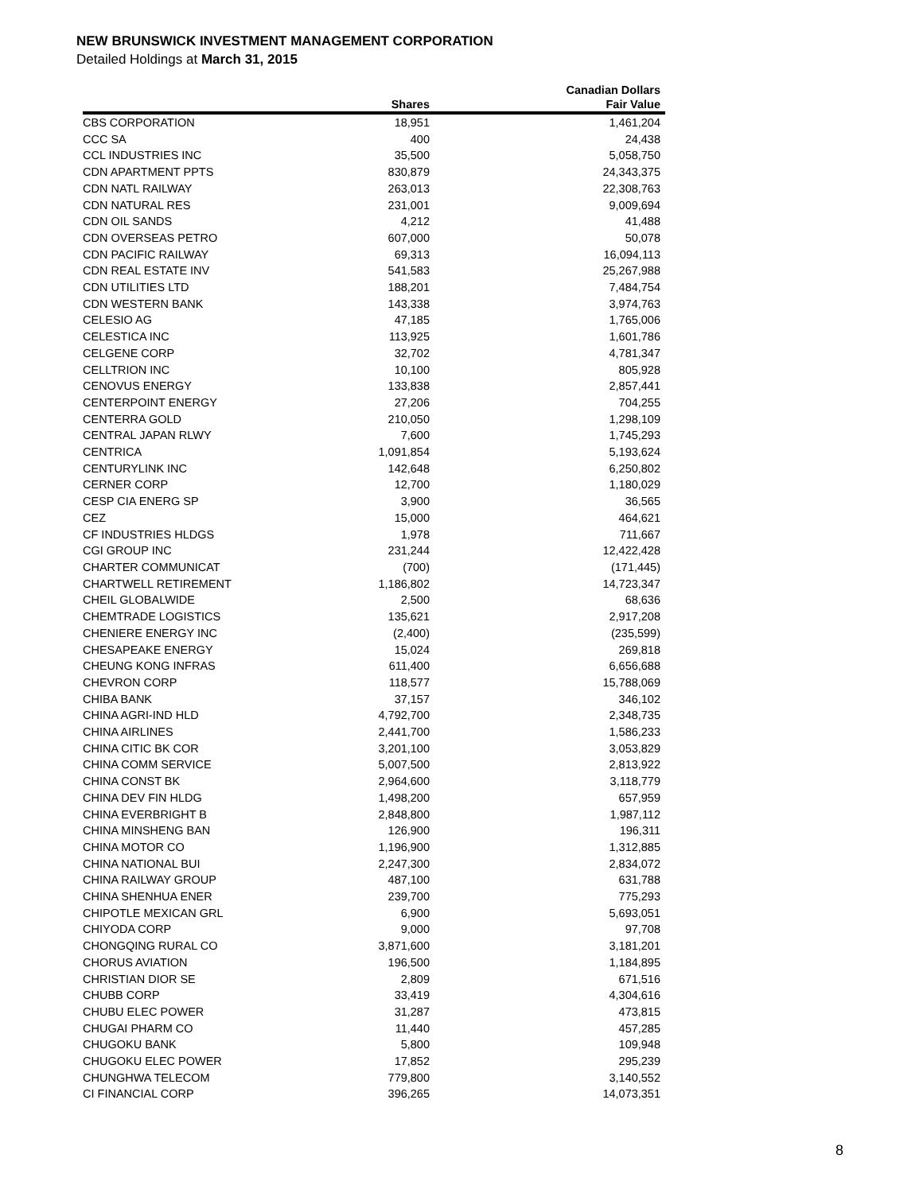NEW BRUNSWICK INVESTMENT MANAGEMENT CORPORATION
Detailed Holdings at March 31, 2015
| | Shares | Canadian Dollars Fair Value |
| --- | --- | --- |
| CBS CORPORATION | 18,951 | 1,461,204 |
| CCC SA | 400 | 24,438 |
| CCL INDUSTRIES INC | 35,500 | 5,058,750 |
| CDN APARTMENT PPTS | 830,879 | 24,343,375 |
| CDN NATL RAILWAY | 263,013 | 22,308,763 |
| CDN NATURAL RES | 231,001 | 9,009,694 |
| CDN OIL SANDS | 4,212 | 41,488 |
| CDN OVERSEAS PETRO | 607,000 | 50,078 |
| CDN PACIFIC RAILWAY | 69,313 | 16,094,113 |
| CDN REAL ESTATE INV | 541,583 | 25,267,988 |
| CDN UTILITIES LTD | 188,201 | 7,484,754 |
| CDN WESTERN BANK | 143,338 | 3,974,763 |
| CELESIO AG | 47,185 | 1,765,006 |
| CELESTICA INC | 113,925 | 1,601,786 |
| CELGENE CORP | 32,702 | 4,781,347 |
| CELLTRION INC | 10,100 | 805,928 |
| CENOVUS ENERGY | 133,838 | 2,857,441 |
| CENTERPOINT ENERGY | 27,206 | 704,255 |
| CENTERRA GOLD | 210,050 | 1,298,109 |
| CENTRAL JAPAN RLWY | 7,600 | 1,745,293 |
| CENTRICA | 1,091,854 | 5,193,624 |
| CENTURYLINK INC | 142,648 | 6,250,802 |
| CERNER CORP | 12,700 | 1,180,029 |
| CESP CIA ENERG SP | 3,900 | 36,565 |
| CEZ | 15,000 | 464,621 |
| CF INDUSTRIES HLDGS | 1,978 | 711,667 |
| CGI GROUP INC | 231,244 | 12,422,428 |
| CHARTER COMMUNICAT | (700) | (171,445) |
| CHARTWELL RETIREMENT | 1,186,802 | 14,723,347 |
| CHEIL GLOBALWIDE | 2,500 | 68,636 |
| CHEMTRADE LOGISTICS | 135,621 | 2,917,208 |
| CHENIERE ENERGY INC | (2,400) | (235,599) |
| CHESAPEAKE ENERGY | 15,024 | 269,818 |
| CHEUNG KONG INFRAS | 611,400 | 6,656,688 |
| CHEVRON CORP | 118,577 | 15,788,069 |
| CHIBA BANK | 37,157 | 346,102 |
| CHINA AGRI-IND HLD | 4,792,700 | 2,348,735 |
| CHINA AIRLINES | 2,441,700 | 1,586,233 |
| CHINA CITIC BK COR | 3,201,100 | 3,053,829 |
| CHINA COMM SERVICE | 5,007,500 | 2,813,922 |
| CHINA CONST BK | 2,964,600 | 3,118,779 |
| CHINA DEV FIN HLDG | 1,498,200 | 657,959 |
| CHINA EVERBRIGHT B | 2,848,800 | 1,987,112 |
| CHINA MINSHENG BAN | 126,900 | 196,311 |
| CHINA MOTOR CO | 1,196,900 | 1,312,885 |
| CHINA NATIONAL BUI | 2,247,300 | 2,834,072 |
| CHINA RAILWAY GROUP | 487,100 | 631,788 |
| CHINA SHENHUA ENER | 239,700 | 775,293 |
| CHIPOTLE MEXICAN GRL | 6,900 | 5,693,051 |
| CHIYODA CORP | 9,000 | 97,708 |
| CHONGQING RURAL CO | 3,871,600 | 3,181,201 |
| CHORUS AVIATION | 196,500 | 1,184,895 |
| CHRISTIAN DIOR SE | 2,809 | 671,516 |
| CHUBB CORP | 33,419 | 4,304,616 |
| CHUBU ELEC POWER | 31,287 | 473,815 |
| CHUGAI PHARM CO | 11,440 | 457,285 |
| CHUGOKU BANK | 5,800 | 109,948 |
| CHUGOKU ELEC POWER | 17,852 | 295,239 |
| CHUNGHWA TELECOM | 779,800 | 3,140,552 |
| CI FINANCIAL CORP | 396,265 | 14,073,351 |
8